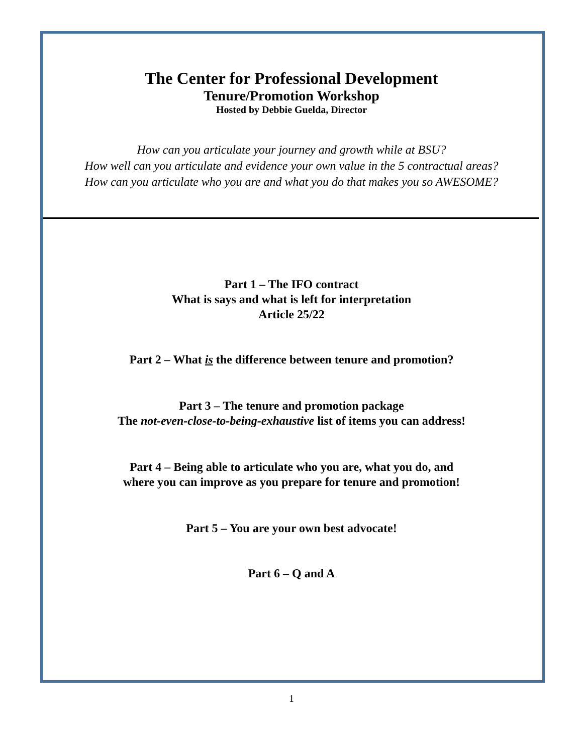The Center for Professional Development
Tenure/Promotion Workshop
Hosted by Debbie Guelda, Director
How can you articulate your journey and growth while at BSU?
How well can you articulate and evidence your own value in the 5 contractual areas?
How can you articulate who you are and what you do that makes you so AWESOME?
Part 1 – The IFO contract
What is says and what is left for interpretation
Article 25/22
Part 2 – What is the difference between tenure and promotion?
Part 3 – The tenure and promotion package
The not-even-close-to-being-exhaustive list of items you can address!
Part 4 – Being able to articulate who you are, what you do, and
where you can improve as you prepare for tenure and promotion!
Part 5 – You are your own best advocate!
Part 6 – Q and A
1